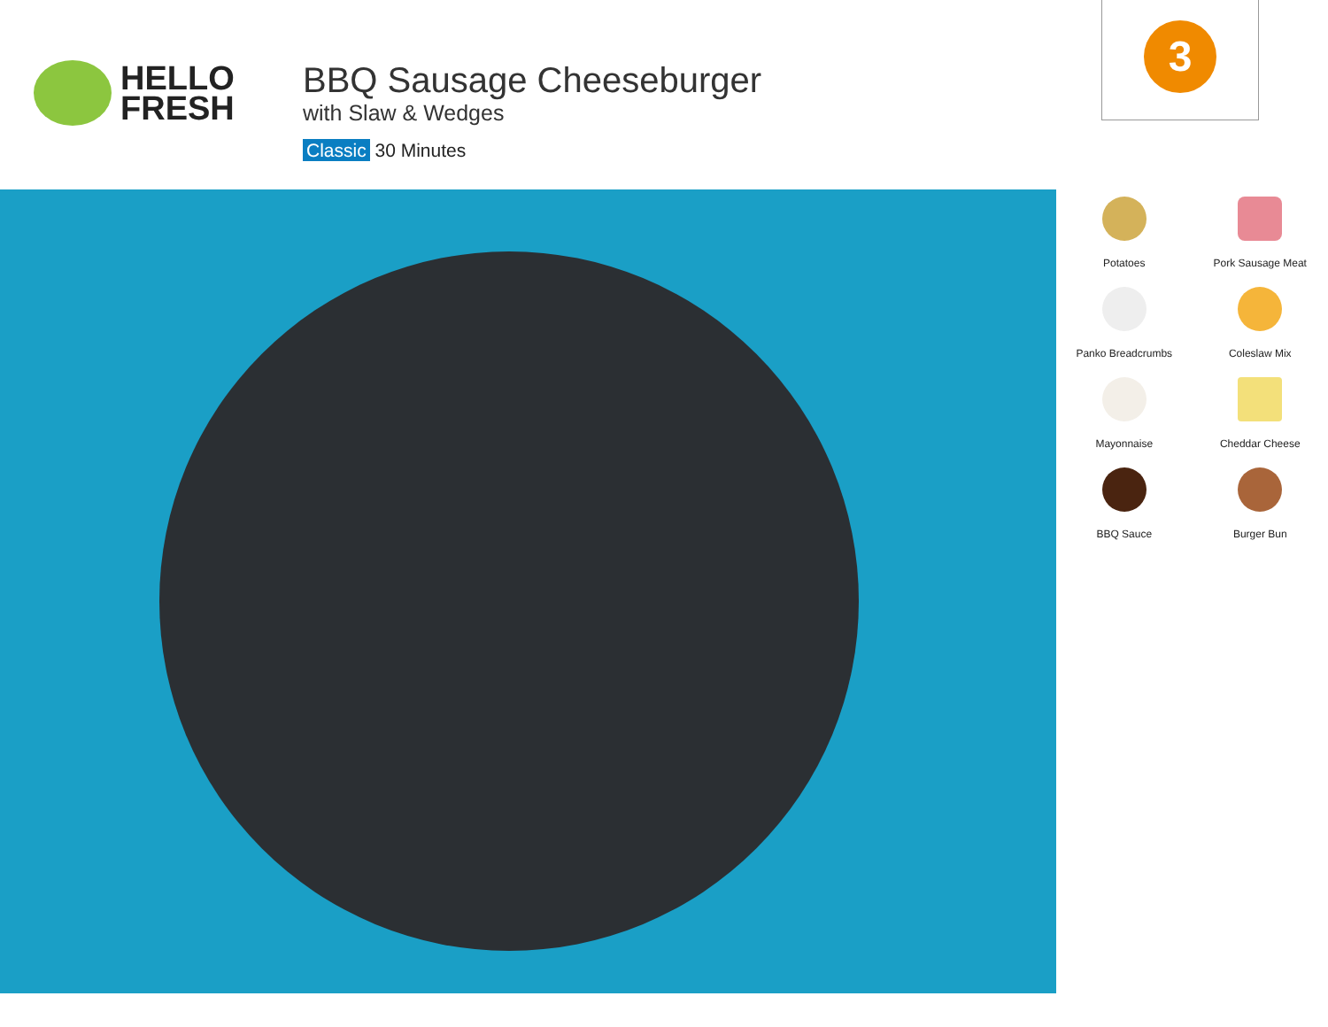HELLO
FRESH
BBQ Sausage Cheeseburger
with Slaw & Wedges
Classic 30 Minutes
3
Potatoes
Pork Sausage Meat
Panko Breadcrumbs
Coleslaw Mix
Mayonnaise
Cheddar Cheese
BBQ Sauce
Burger Bun